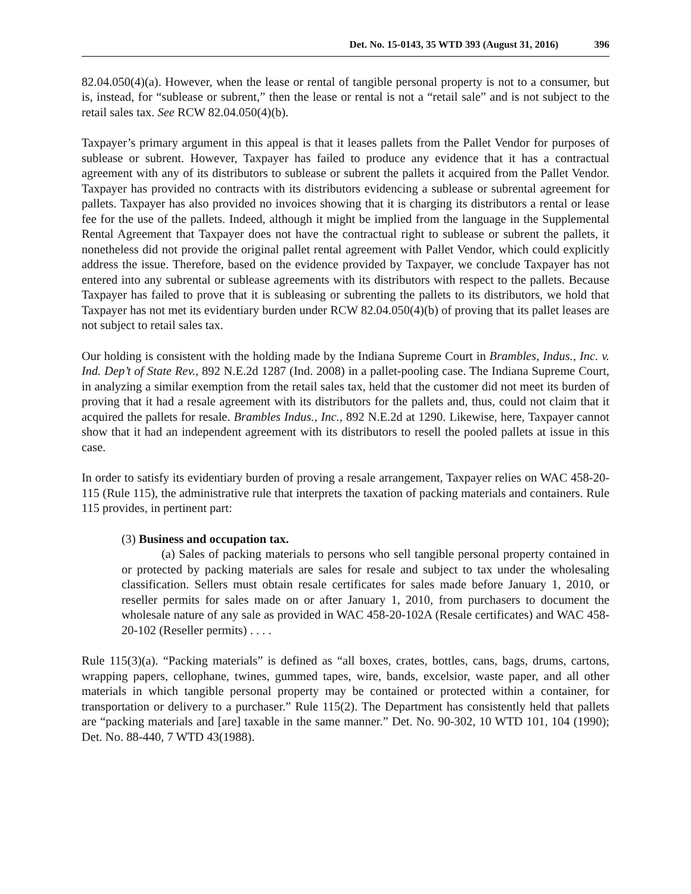Det. No. 15-0143, 35 WTD 393 (August 31, 2016) 396
82.04.050(4)(a). However, when the lease or rental of tangible personal property is not to a consumer, but is, instead, for “sublease or subrent,” then the lease or rental is not a “retail sale” and is not subject to the retail sales tax. See RCW 82.04.050(4)(b).
Taxpayer’s primary argument in this appeal is that it leases pallets from the Pallet Vendor for purposes of sublease or subrent. However, Taxpayer has failed to produce any evidence that it has a contractual agreement with any of its distributors to sublease or subrent the pallets it acquired from the Pallet Vendor. Taxpayer has provided no contracts with its distributors evidencing a sublease or subrental agreement for pallets. Taxpayer has also provided no invoices showing that it is charging its distributors a rental or lease fee for the use of the pallets. Indeed, although it might be implied from the language in the Supplemental Rental Agreement that Taxpayer does not have the contractual right to sublease or subrent the pallets, it nonetheless did not provide the original pallet rental agreement with Pallet Vendor, which could explicitly address the issue. Therefore, based on the evidence provided by Taxpayer, we conclude Taxpayer has not entered into any subrental or sublease agreements with its distributors with respect to the pallets. Because Taxpayer has failed to prove that it is subleasing or subrenting the pallets to its distributors, we hold that Taxpayer has not met its evidentiary burden under RCW 82.04.050(4)(b) of proving that its pallet leases are not subject to retail sales tax.
Our holding is consistent with the holding made by the Indiana Supreme Court in Brambles, Indus., Inc. v. Ind. Dep’t of State Rev., 892 N.E.2d 1287 (Ind. 2008) in a pallet-pooling case. The Indiana Supreme Court, in analyzing a similar exemption from the retail sales tax, held that the customer did not meet its burden of proving that it had a resale agreement with its distributors for the pallets and, thus, could not claim that it acquired the pallets for resale. Brambles Indus., Inc., 892 N.E.2d at 1290. Likewise, here, Taxpayer cannot show that it had an independent agreement with its distributors to resell the pooled pallets at issue in this case.
In order to satisfy its evidentiary burden of proving a resale arrangement, Taxpayer relies on WAC 458-20-115 (Rule 115), the administrative rule that interprets the taxation of packing materials and containers. Rule 115 provides, in pertinent part:
(3) Business and occupation tax.
(a) Sales of packing materials to persons who sell tangible personal property contained in or protected by packing materials are sales for resale and subject to tax under the wholesaling classification. Sellers must obtain resale certificates for sales made before January 1, 2010, or reseller permits for sales made on or after January 1, 2010, from purchasers to document the wholesale nature of any sale as provided in WAC 458-20-102A (Resale certificates) and WAC 458-20-102 (Reseller permits) . . . .
Rule 115(3)(a). “Packing materials” is defined as “all boxes, crates, bottles, cans, bags, drums, cartons, wrapping papers, cellophane, twines, gummed tapes, wire, bands, excelsior, waste paper, and all other materials in which tangible personal property may be contained or protected within a container, for transportation or delivery to a purchaser.” Rule 115(2). The Department has consistently held that pallets are “packing materials and [are] taxable in the same manner.” Det. No. 90-302, 10 WTD 101, 104 (1990); Det. No. 88-440, 7 WTD 43(1988).